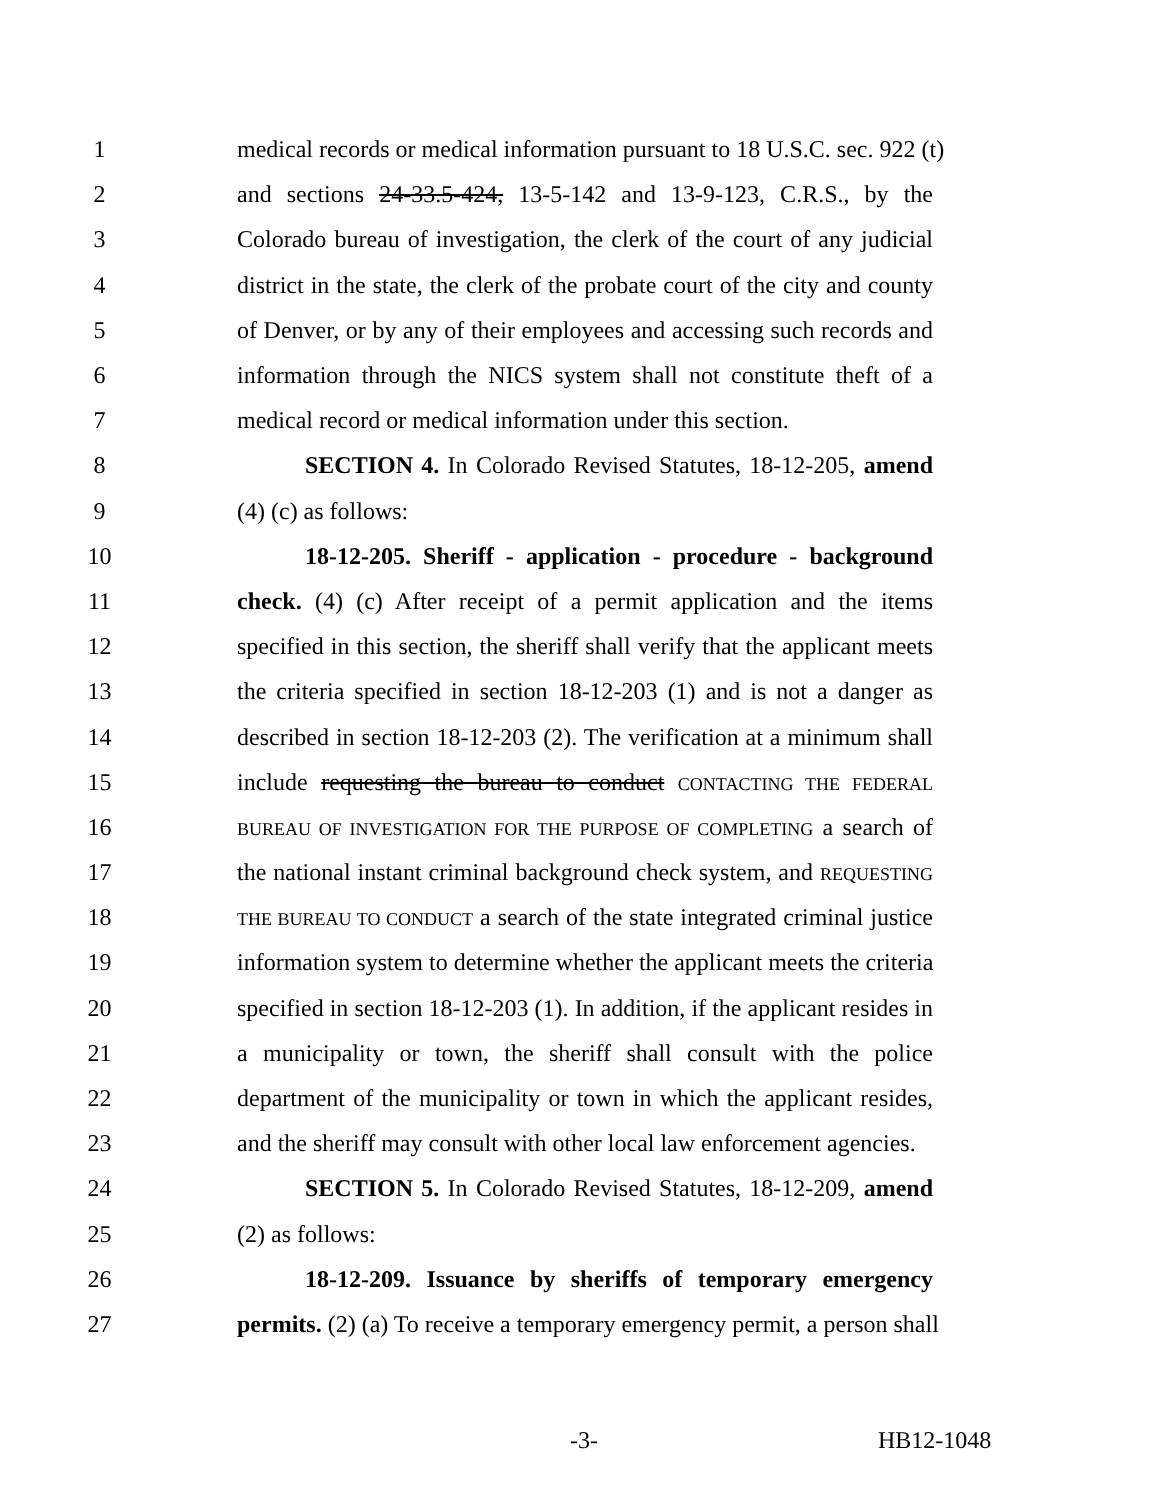1 medical records or medical information pursuant to 18 U.S.C. sec. 922 (t)
2 and sections 24-33.5-424, 13-5-142 and 13-9-123, C.R.S., by the
3 Colorado bureau of investigation, the clerk of the court of any judicial
4 district in the state, the clerk of the probate court of the city and county
5 of Denver, or by any of their employees and accessing such records and
6 information through the NICS system shall not constitute theft of a
7 medical record or medical information under this section.
8 SECTION 4. In Colorado Revised Statutes, 18-12-205, amend
9 (4) (c) as follows:
10 18-12-205. Sheriff - application - procedure - background
11 check. (4) (c) After receipt of a permit application and the items
12 specified in this section, the sheriff shall verify that the applicant meets
13 the criteria specified in section 18-12-203 (1) and is not a danger as
14 described in section 18-12-203 (2). The verification at a minimum shall
15 include requesting the bureau to conduct CONTACTING THE FEDERAL
16 BUREAU OF INVESTIGATION FOR THE PURPOSE OF COMPLETING a search of
17 the national instant criminal background check system, and REQUESTING
18 THE BUREAU TO CONDUCT a search of the state integrated criminal justice
19 information system to determine whether the applicant meets the criteria
20 specified in section 18-12-203 (1). In addition, if the applicant resides in
21 a municipality or town, the sheriff shall consult with the police
22 department of the municipality or town in which the applicant resides,
23 and the sheriff may consult with other local law enforcement agencies.
24 SECTION 5. In Colorado Revised Statutes, 18-12-209, amend
25 (2) as follows:
26 18-12-209. Issuance by sheriffs of temporary emergency
27 permits. (2) (a) To receive a temporary emergency permit, a person shall
-3- HB12-1048